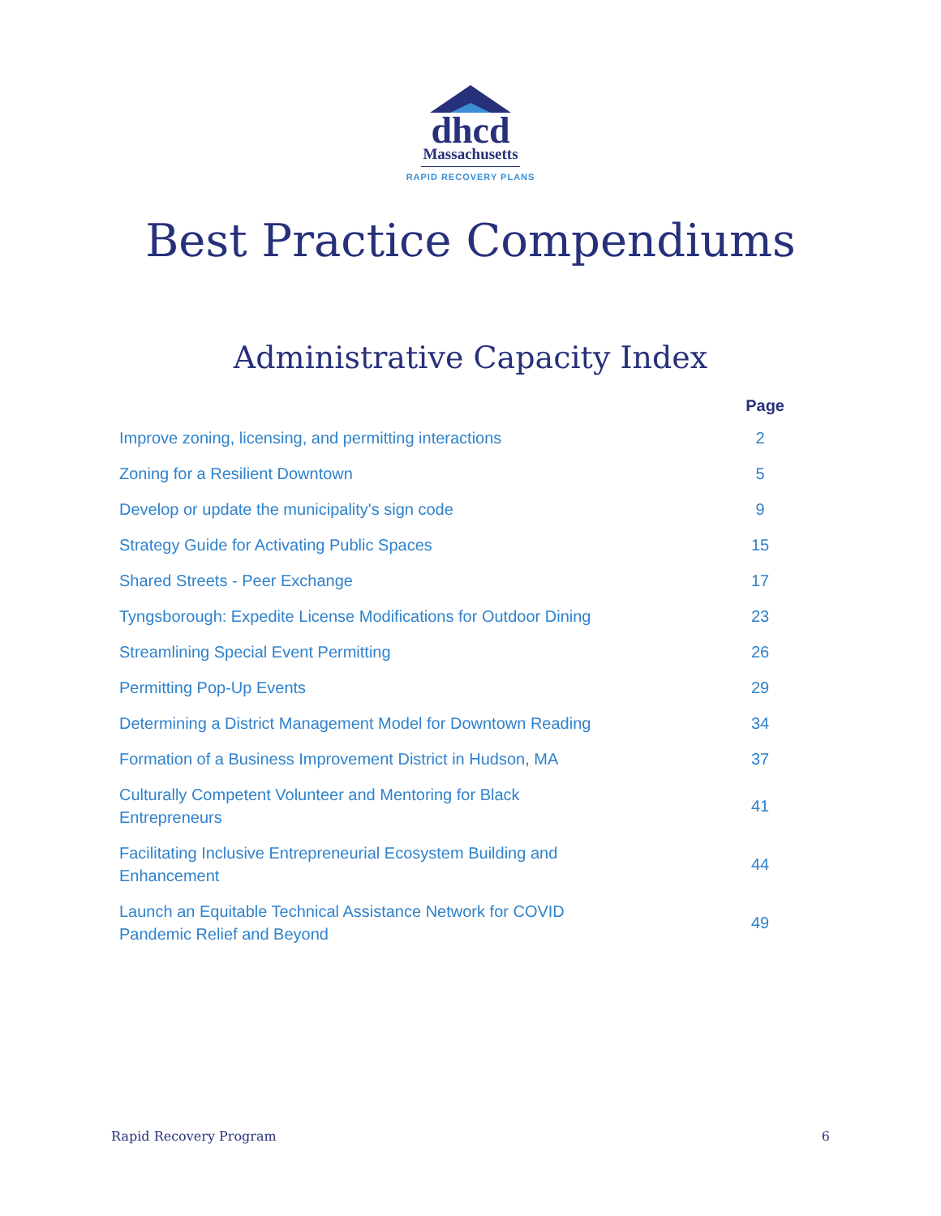dhcd
Massachusetts
RAPID RECOVERY PLANS
Best Practice Compendiums
Administrative Capacity Index
| | Page |
| --- | --- |
| Improve zoning, licensing, and permitting interactions | 2 |
| Zoning for a Resilient Downtown | 5 |
| Develop or update the municipality's sign code | 9 |
| Strategy Guide for Activating Public Spaces | 15 |
| Shared Streets - Peer Exchange | 17 |
| Tyngsborough: Expedite License Modifications for Outdoor Dining | 23 |
| Streamlining Special Event Permitting | 26 |
| Permitting Pop-Up Events | 29 |
| Determining a District Management Model for Downtown Reading | 34 |
| Formation of a Business Improvement District in Hudson, MA | 37 |
| Culturally Competent Volunteer and Mentoring for Black Entrepreneurs | 41 |
| Facilitating Inclusive Entrepreneurial Ecosystem Building and Enhancement | 44 |
| Launch an Equitable Technical Assistance Network for COVID Pandemic Relief and Beyond | 49 |
Rapid Recovery Program 6